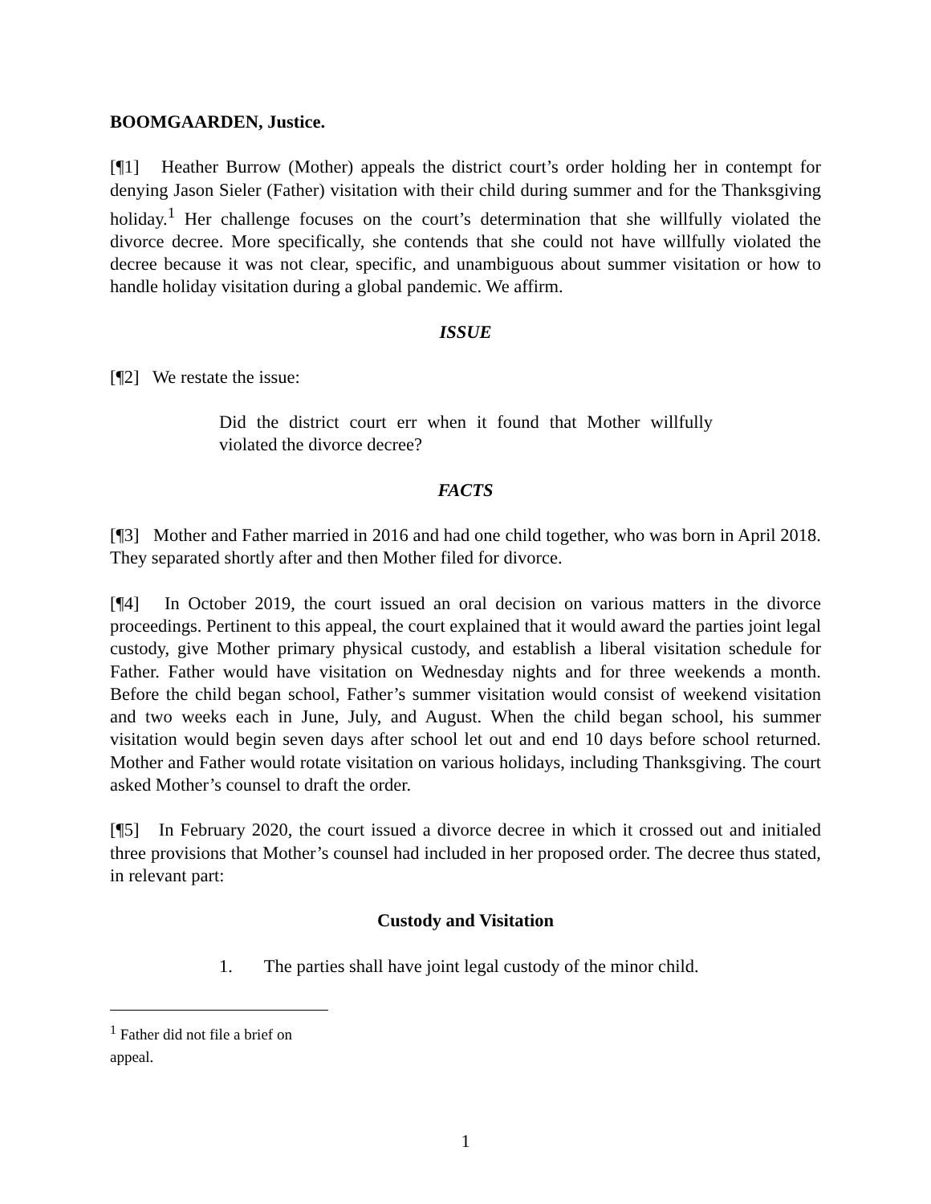BOOMGAARDEN, Justice.
[¶1] Heather Burrow (Mother) appeals the district court’s order holding her in contempt for denying Jason Sieler (Father) visitation with their child during summer and for the Thanksgiving holiday.<sup>1</sup> Her challenge focuses on the court’s determination that she willfully violated the divorce decree. More specifically, she contends that she could not have willfully violated the decree because it was not clear, specific, and unambiguous about summer visitation or how to handle holiday visitation during a global pandemic. We affirm.
ISSUE
[¶2] We restate the issue:
Did the district court err when it found that Mother willfully violated the divorce decree?
FACTS
[¶3] Mother and Father married in 2016 and had one child together, who was born in April 2018. They separated shortly after and then Mother filed for divorce.
[¶4] In October 2019, the court issued an oral decision on various matters in the divorce proceedings. Pertinent to this appeal, the court explained that it would award the parties joint legal custody, give Mother primary physical custody, and establish a liberal visitation schedule for Father. Father would have visitation on Wednesday nights and for three weekends a month. Before the child began school, Father’s summer visitation would consist of weekend visitation and two weeks each in June, July, and August. When the child began school, his summer visitation would begin seven days after school let out and end 10 days before school returned. Mother and Father would rotate visitation on various holidays, including Thanksgiving. The court asked Mother’s counsel to draft the order.
[¶5] In February 2020, the court issued a divorce decree in which it crossed out and initialed three provisions that Mother’s counsel had included in her proposed order. The decree thus stated, in relevant part:
Custody and Visitation
1. The parties shall have joint legal custody of the minor child.
<sup>1</sup> Father did not file a brief on appeal.
1